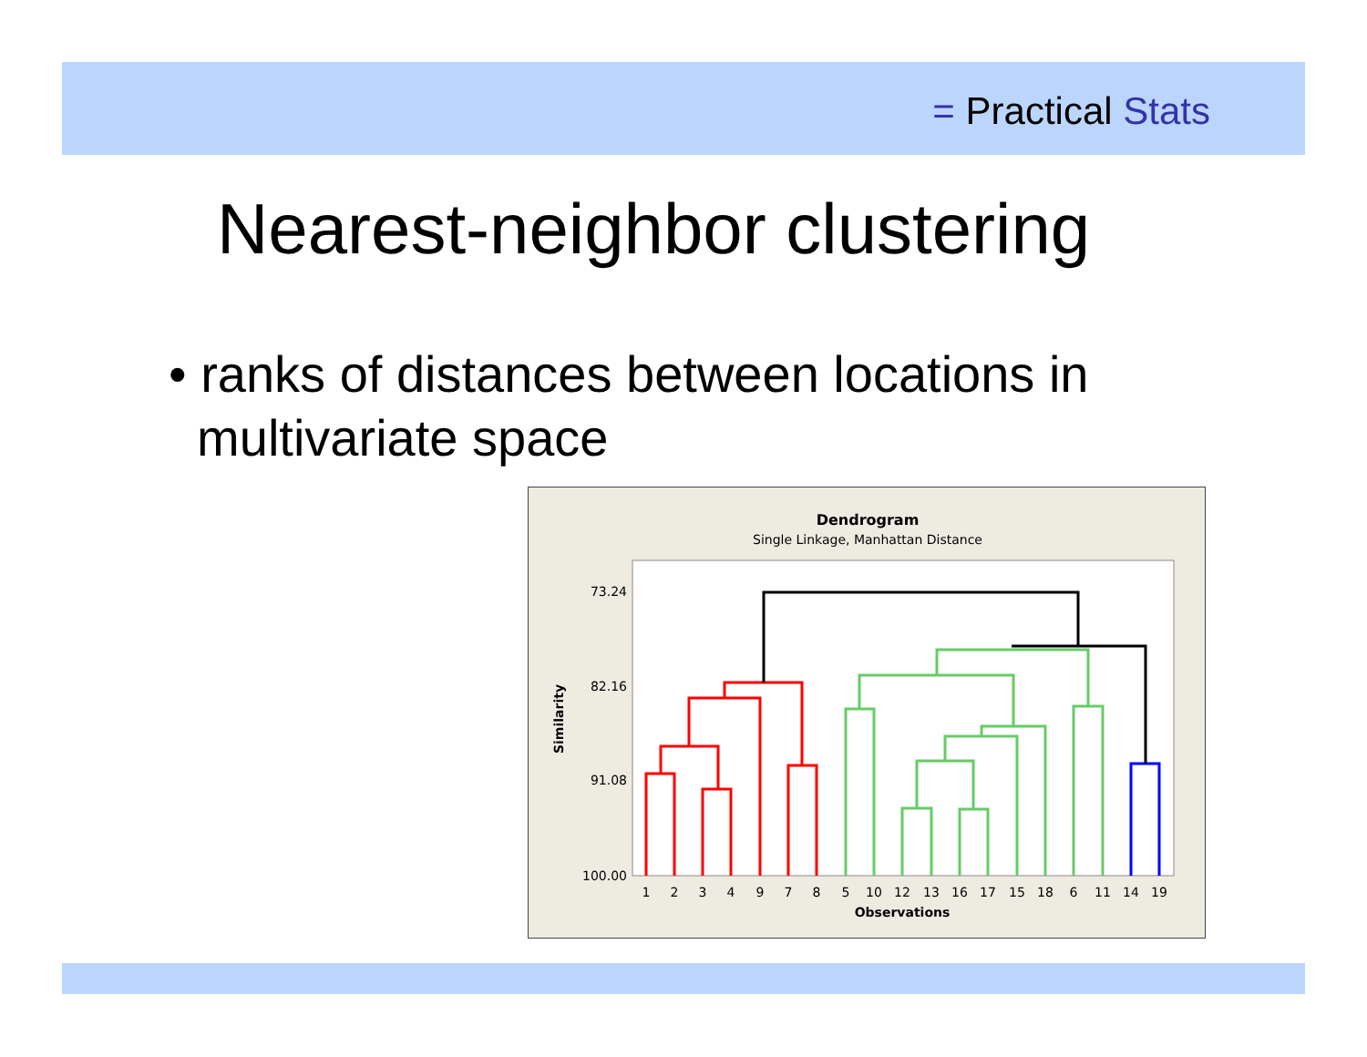= Practical Stats
Nearest-neighbor clustering
• ranks of distances between locations in
multivariate space
Dendrogram
Single Linkage, Manhattan Distance
73.24
82.16
91.08
100.00
Similarity
1
2
3
4
9
7
8
5
10
12
13
16
17
15
18
6
11
14
19
Observations